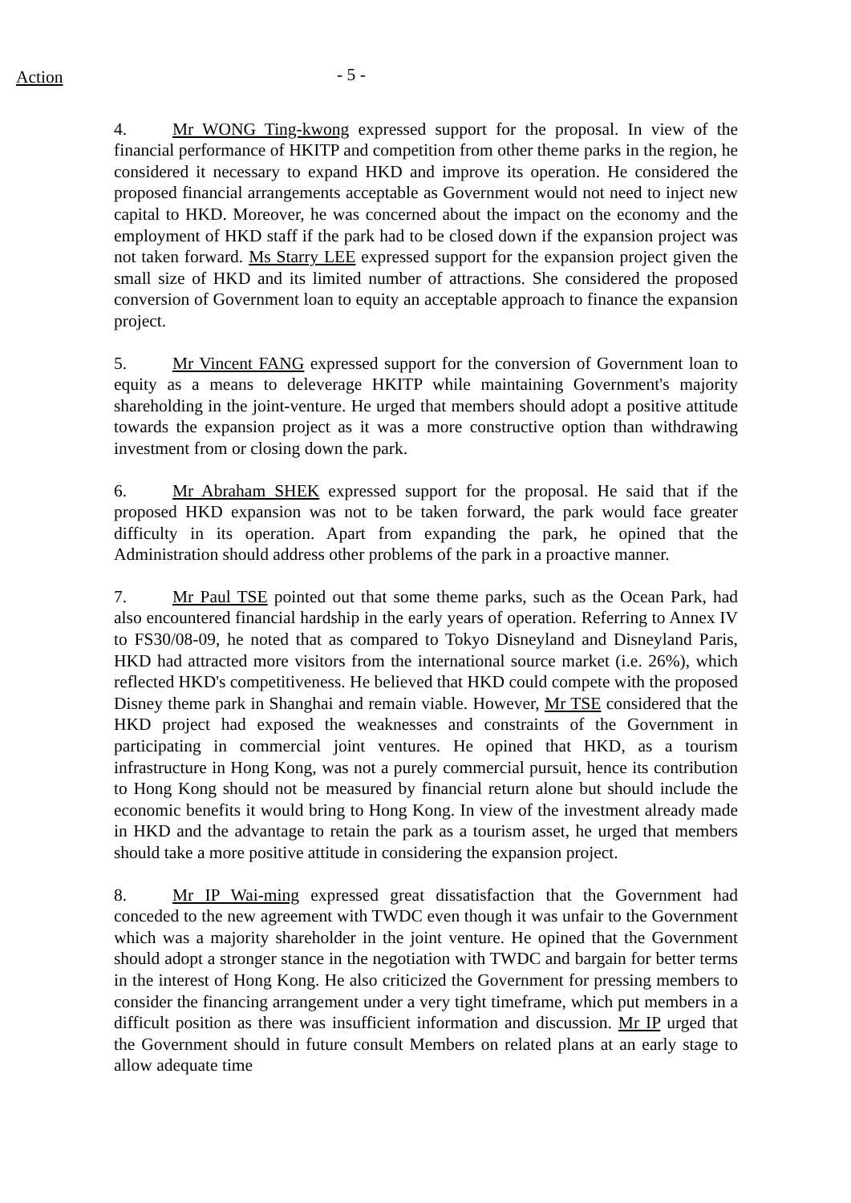Action
- 5 -
4. Mr WONG Ting-kwong expressed support for the proposal. In view of the financial performance of HKITP and competition from other theme parks in the region, he considered it necessary to expand HKD and improve its operation. He considered the proposed financial arrangements acceptable as Government would not need to inject new capital to HKD. Moreover, he was concerned about the impact on the economy and the employment of HKD staff if the park had to be closed down if the expansion project was not taken forward. Ms Starry LEE expressed support for the expansion project given the small size of HKD and its limited number of attractions. She considered the proposed conversion of Government loan to equity an acceptable approach to finance the expansion project.
5. Mr Vincent FANG expressed support for the conversion of Government loan to equity as a means to deleverage HKITP while maintaining Government's majority shareholding in the joint-venture. He urged that members should adopt a positive attitude towards the expansion project as it was a more constructive option than withdrawing investment from or closing down the park.
6. Mr Abraham SHEK expressed support for the proposal. He said that if the proposed HKD expansion was not to be taken forward, the park would face greater difficulty in its operation. Apart from expanding the park, he opined that the Administration should address other problems of the park in a proactive manner.
7. Mr Paul TSE pointed out that some theme parks, such as the Ocean Park, had also encountered financial hardship in the early years of operation. Referring to Annex IV to FS30/08-09, he noted that as compared to Tokyo Disneyland and Disneyland Paris, HKD had attracted more visitors from the international source market (i.e. 26%), which reflected HKD's competitiveness. He believed that HKD could compete with the proposed Disney theme park in Shanghai and remain viable. However, Mr TSE considered that the HKD project had exposed the weaknesses and constraints of the Government in participating in commercial joint ventures. He opined that HKD, as a tourism infrastructure in Hong Kong, was not a purely commercial pursuit, hence its contribution to Hong Kong should not be measured by financial return alone but should include the economic benefits it would bring to Hong Kong. In view of the investment already made in HKD and the advantage to retain the park as a tourism asset, he urged that members should take a more positive attitude in considering the expansion project.
8. Mr IP Wai-ming expressed great dissatisfaction that the Government had conceded to the new agreement with TWDC even though it was unfair to the Government which was a majority shareholder in the joint venture. He opined that the Government should adopt a stronger stance in the negotiation with TWDC and bargain for better terms in the interest of Hong Kong. He also criticized the Government for pressing members to consider the financing arrangement under a very tight timeframe, which put members in a difficult position as there was insufficient information and discussion. Mr IP urged that the Government should in future consult Members on related plans at an early stage to allow adequate time